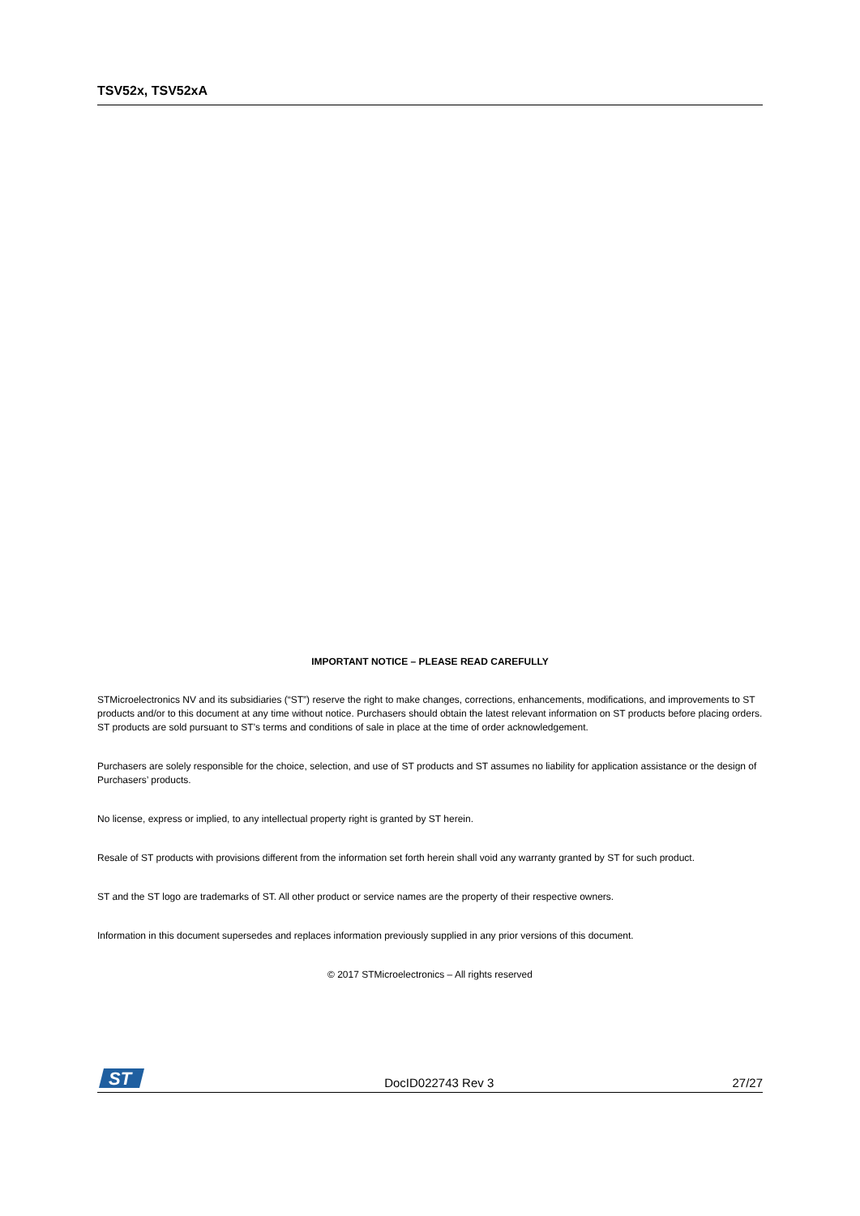TSV52x, TSV52xA
IMPORTANT NOTICE – PLEASE READ CAREFULLY
STMicroelectronics NV and its subsidiaries (“ST”) reserve the right to make changes, corrections, enhancements, modifications, and improvements to ST products and/or to this document at any time without notice. Purchasers should obtain the latest relevant information on ST products before placing orders. ST products are sold pursuant to ST’s terms and conditions of sale in place at the time of order acknowledgement.
Purchasers are solely responsible for the choice, selection, and use of ST products and ST assumes no liability for application assistance or the design of Purchasers’ products.
No license, express or implied, to any intellectual property right is granted by ST herein.
Resale of ST products with provisions different from the information set forth herein shall void any warranty granted by ST for such product.
ST and the ST logo are trademarks of ST. All other product or service names are the property of their respective owners.
Information in this document supersedes and replaces information previously supplied in any prior versions of this document.
© 2017 STMicroelectronics – All rights reserved
ST
DocID022743 Rev 3 27/27